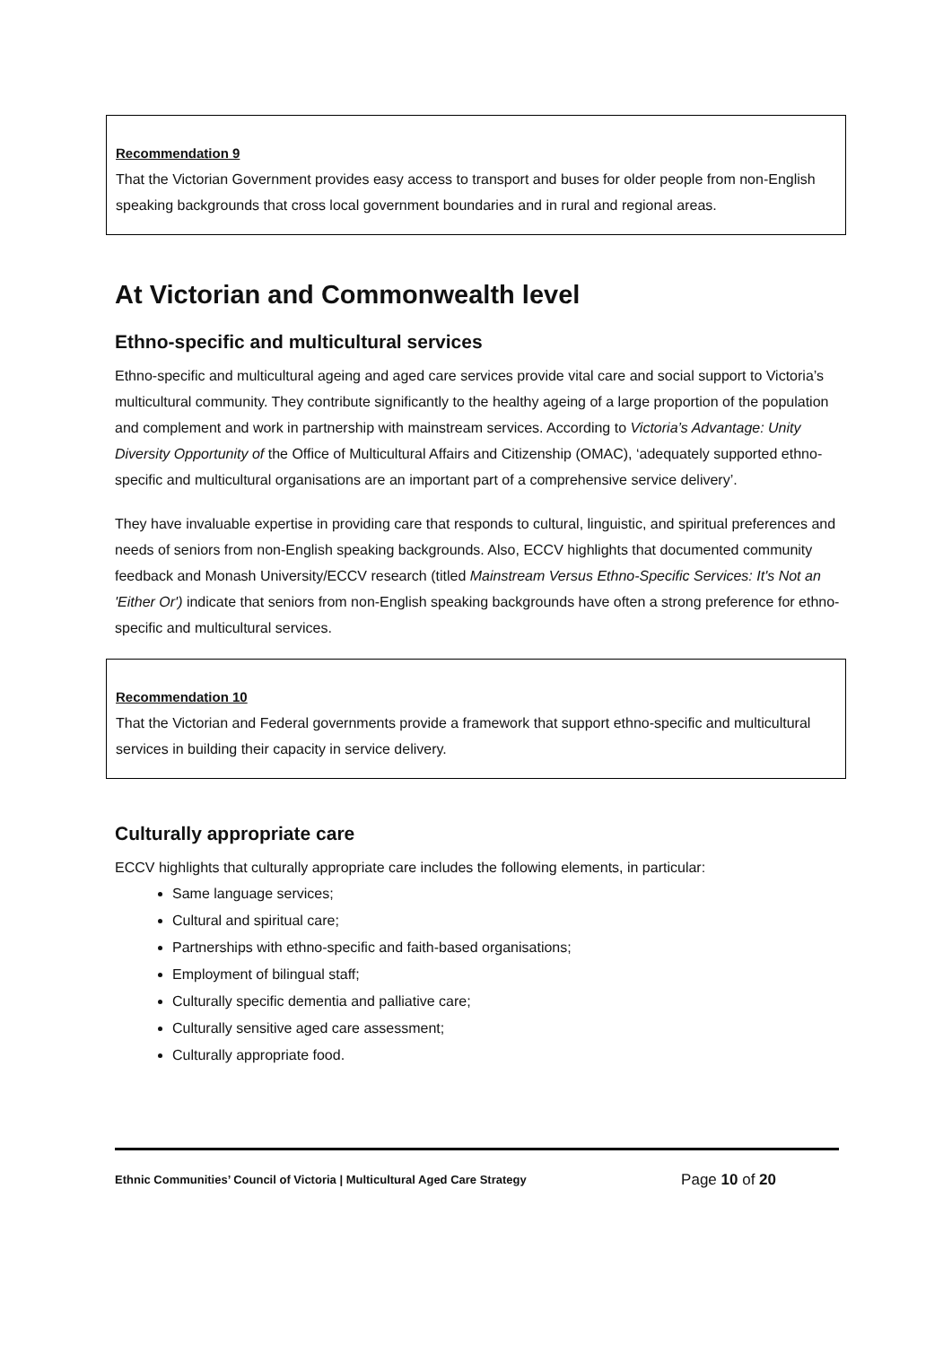Recommendation 9
That the Victorian Government provides easy access to transport and buses for older people from non-English speaking backgrounds that cross local government boundaries and in rural and regional areas.
At Victorian and Commonwealth level
Ethno-specific and multicultural services
Ethno-specific and multicultural ageing and aged care services provide vital care and social support to Victoria’s multicultural community. They contribute significantly to the healthy ageing of a large proportion of the population and complement and work in partnership with mainstream services. According to Victoria’s Advantage: Unity Diversity Opportunity of the Office of Multicultural Affairs and Citizenship (OMAC), ‘adequately supported ethno-specific and multicultural organisations are an important part of a comprehensive service delivery’.
They have invaluable expertise in providing care that responds to cultural, linguistic, and spiritual preferences and needs of seniors from non-English speaking backgrounds. Also, ECCV highlights that documented community feedback and Monash University/ECCV research (titled Mainstream Versus Ethno-Specific Services: It's Not an 'Either Or') indicate that seniors from non-English speaking backgrounds have often a strong preference for ethno-specific and multicultural services.
Recommendation 10
That the Victorian and Federal governments provide a framework that support ethno-specific and multicultural services in building their capacity in service delivery.
Culturally appropriate care
ECCV highlights that culturally appropriate care includes the following elements, in particular:
Same language services;
Cultural and spiritual care;
Partnerships with ethno-specific and faith-based organisations;
Employment of bilingual staff;
Culturally specific dementia and palliative care;
Culturally sensitive aged care assessment;
Culturally appropriate food.
Ethnic Communities’ Council of Victoria | Multicultural Aged Care Strategy Page 10 of 20